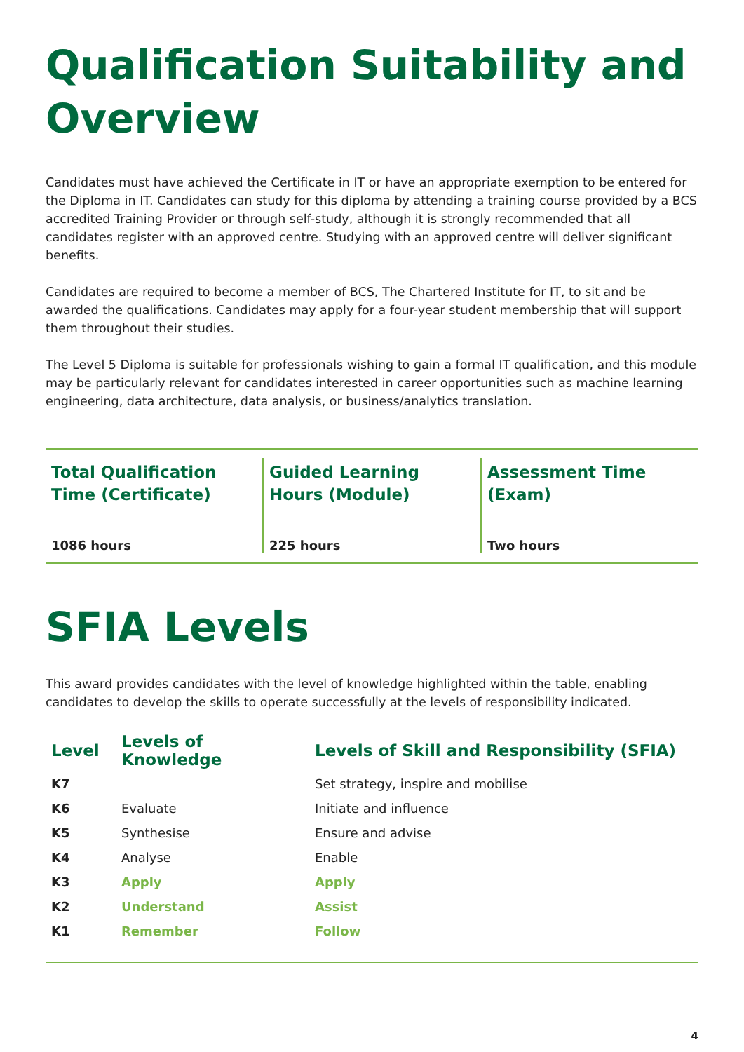Qualification Suitability and Overview
Candidates must have achieved the Certificate in IT or have an appropriate exemption to be entered for the Diploma in IT. Candidates can study for this diploma by attending a training course provided by a BCS accredited Training Provider or through self-study, although it is strongly recommended that all candidates register with an approved centre. Studying with an approved centre will deliver significant benefits.
Candidates are required to become a member of BCS, The Chartered Institute for IT, to sit and be awarded the qualifications. Candidates may apply for a four-year student membership that will support them throughout their studies.
The Level 5 Diploma is suitable for professionals wishing to gain a formal IT qualification, and this module may be particularly relevant for candidates interested in career opportunities such as machine learning engineering, data architecture, data analysis, or business/analytics translation.
Total Qualification Time (Certificate)
1086 hours
Guided Learning Hours (Module)
225 hours
Assessment Time (Exam)
Two hours
SFIA Levels
This award provides candidates with the level of knowledge highlighted within the table, enabling candidates to develop the skills to operate successfully at the levels of responsibility indicated.
| Level | Levels of Knowledge | Levels of Skill and Responsibility (SFIA) |
| --- | --- | --- |
| K7 | | Set strategy, inspire and mobilise |
| K6 | Evaluate | Initiate and influence |
| K5 | Synthesise | Ensure and advise |
| K4 | Analyse | Enable |
| K3 | Apply | Apply |
| K2 | Understand | Assist |
| K1 | Remember | Follow |
4